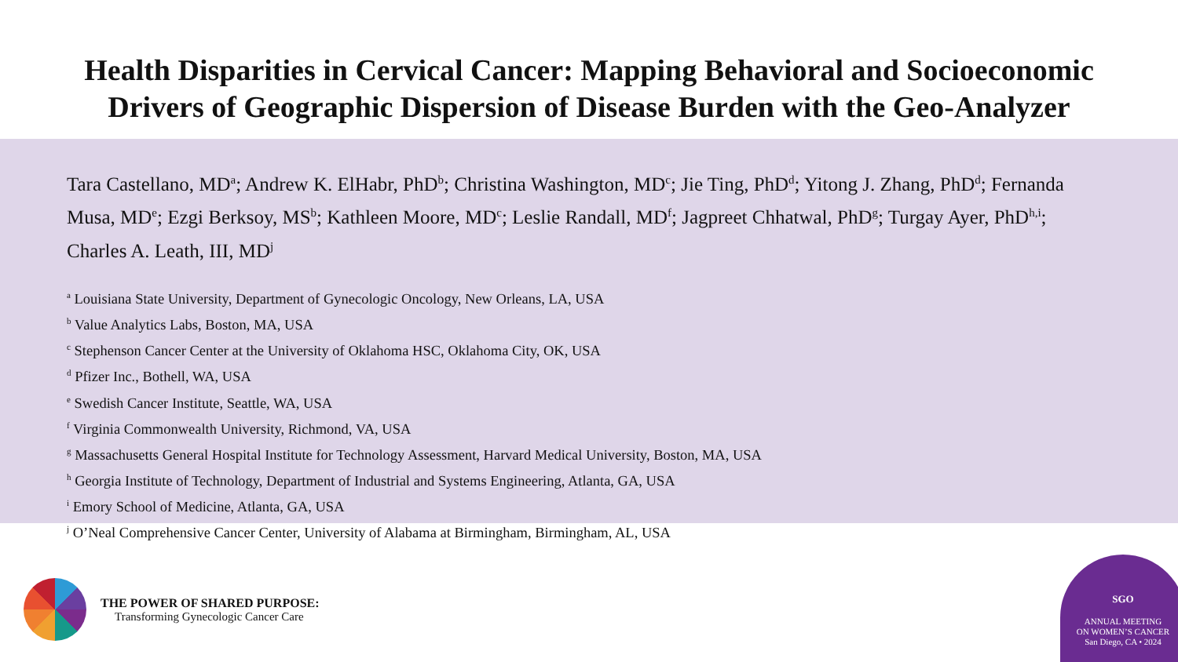Health Disparities in Cervical Cancer: Mapping Behavioral and Socioeconomic
Drivers of Geographic Dispersion of Disease Burden with the Geo-Analyzer
Tara Castellano, MD<sup>a</sup>; Andrew K. ElHabr, PhD<sup>b</sup>; Christina Washington, MD<sup>c</sup>; Jie Ting, PhD<sup>d</sup>; Yitong J. Zhang, PhD<sup>d</sup>; Fernanda Musa, MD<sup>e</sup>; Ezgi Berksoy, MS<sup>b</sup>; Kathleen Moore, MD<sup>c</sup>; Leslie Randall, MD<sup>f</sup>; Jagpreet Chhatwal, PhD<sup>g</sup>; Turgay Ayer, PhD<sup>h,i</sup>; Charles A. Leath, III, MD<sup>j</sup>
<sup>a</sup> Louisiana State University, Department of Gynecologic Oncology, New Orleans, LA, USA
<sup>b</sup> Value Analytics Labs, Boston, MA, USA
<sup>c</sup> Stephenson Cancer Center at the University of Oklahoma HSC, Oklahoma City, OK, USA
<sup>d</sup> Pfizer Inc., Bothell, WA, USA
<sup>e</sup> Swedish Cancer Institute, Seattle, WA, USA
<sup>f</sup> Virginia Commonwealth University, Richmond, VA, USA
<sup>g</sup> Massachusetts General Hospital Institute for Technology Assessment, Harvard Medical University, Boston, MA, USA
<sup>h</sup> Georgia Institute of Technology, Department of Industrial and Systems Engineering, Atlanta, GA, USA
<sup>i</sup> Emory School of Medicine, Atlanta, GA, USA
<sup>j</sup> O’Neal Comprehensive Cancer Center, University of Alabama at Birmingham, Birmingham, AL, USA
THE POWER OF SHARED PURPOSE:
Transforming Gynecologic Cancer Care
SGO
ANNUAL MEETING
ON WOMEN’S CANCER
San Diego, CA • 2024